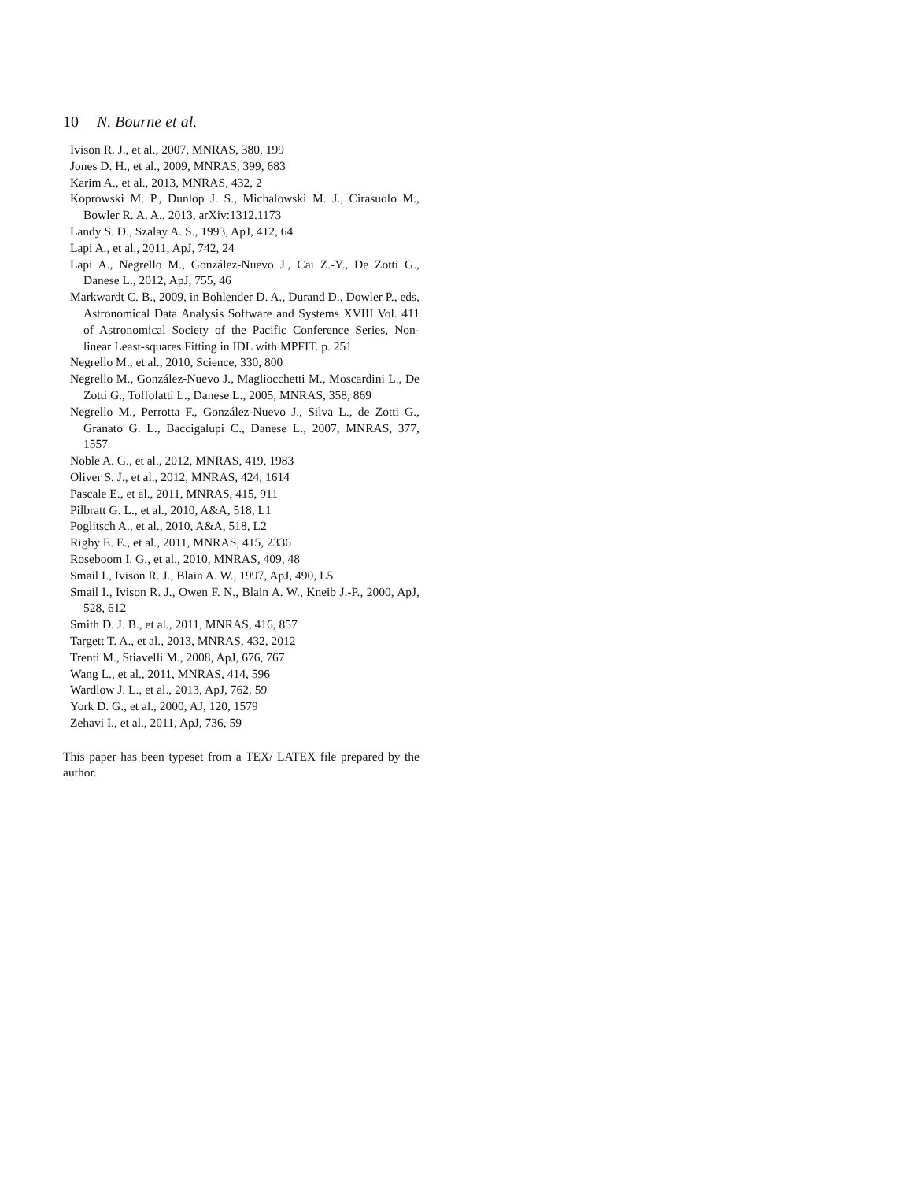10 N. Bourne et al.
Ivison R. J., et al., 2007, MNRAS, 380, 199
Jones D. H., et al., 2009, MNRAS, 399, 683
Karim A., et al., 2013, MNRAS, 432, 2
Koprowski M. P., Dunlop J. S., Michalowski M. J., Cirasuolo M., Bowler R. A. A., 2013, arXiv:1312.1173
Landy S. D., Szalay A. S., 1993, ApJ, 412, 64
Lapi A., et al., 2011, ApJ, 742, 24
Lapi A., Negrello M., González-Nuevo J., Cai Z.-Y., De Zotti G., Danese L., 2012, ApJ, 755, 46
Markwardt C. B., 2009, in Bohlender D. A., Durand D., Dowler P., eds, Astronomical Data Analysis Software and Systems XVIII Vol. 411 of Astronomical Society of the Pacific Conference Series, Non-linear Least-squares Fitting in IDL with MPFIT. p. 251
Negrello M., et al., 2010, Science, 330, 800
Negrello M., González-Nuevo J., Magliocchetti M., Moscardini L., De Zotti G., Toffolatti L., Danese L., 2005, MNRAS, 358, 869
Negrello M., Perrotta F., González-Nuevo J., Silva L., de Zotti G., Granato G. L., Baccigalupi C., Danese L., 2007, MNRAS, 377, 1557
Noble A. G., et al., 2012, MNRAS, 419, 1983
Oliver S. J., et al., 2012, MNRAS, 424, 1614
Pascale E., et al., 2011, MNRAS, 415, 911
Pilbratt G. L., et al., 2010, A&A, 518, L1
Poglitsch A., et al., 2010, A&A, 518, L2
Rigby E. E., et al., 2011, MNRAS, 415, 2336
Roseboom I. G., et al., 2010, MNRAS, 409, 48
Smail I., Ivison R. J., Blain A. W., 1997, ApJ, 490, L5
Smail I., Ivison R. J., Owen F. N., Blain A. W., Kneib J.-P., 2000, ApJ, 528, 612
Smith D. J. B., et al., 2011, MNRAS, 416, 857
Targett T. A., et al., 2013, MNRAS, 432, 2012
Trenti M., Stiavelli M., 2008, ApJ, 676, 767
Wang L., et al., 2011, MNRAS, 414, 596
Wardlow J. L., et al., 2013, ApJ, 762, 59
York D. G., et al., 2000, AJ, 120, 1579
Zehavi I., et al., 2011, ApJ, 736, 59
This paper has been typeset from a TEX/ LATEX file prepared by the author.